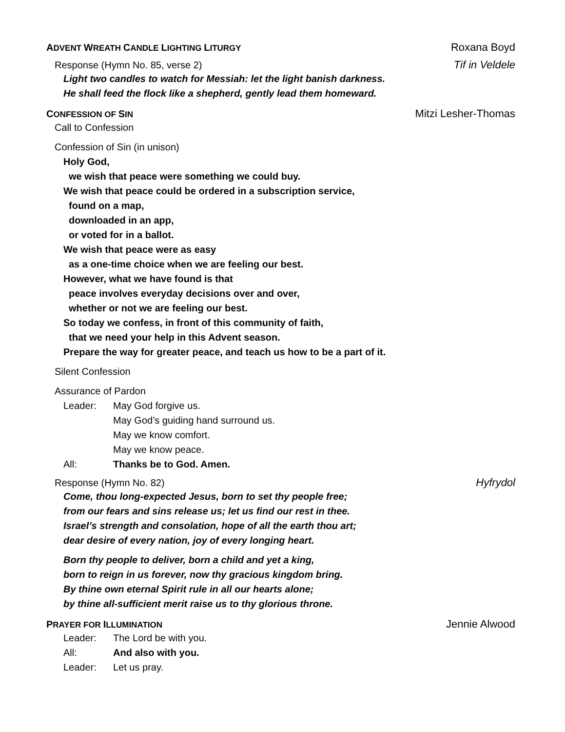ADVENT WREATH CANDLE LIGHTING LITURGY Roxana Boyd
Response (Hymn No. 85, verse 2) Tif in Veldele
Light two candles to watch for Messiah: let the light banish darkness.
He shall feed the flock like a shepherd, gently lead them homeward.
CONFESSION OF SIN Mitzi Lesher-Thomas
Call to Confession
Confession of Sin (in unison)
Holy God,
we wish that peace were something we could buy.
We wish that peace could be ordered in a subscription service,
found on a map,
downloaded in an app,
or voted for in a ballot.
We wish that peace were as easy
as a one-time choice when we are feeling our best.
However, what we have found is that
peace involves everyday decisions over and over,
whether or not we are feeling our best.
So today we confess, in front of this community of faith,
that we need your help in this Advent season.
Prepare the way for greater peace, and teach us how to be a part of it.
Silent Confession
Assurance of Pardon
Leader: May God forgive us.
May God’s guiding hand surround us.
May we know comfort.
May we know peace.
All: Thanks be to God. Amen.
Response (Hymn No. 82) Hyfrydol
Come, thou long-expected Jesus, born to set thy people free;
from our fears and sins release us; let us find our rest in thee.
Israel’s strength and consolation, hope of all the earth thou art;
dear desire of every nation, joy of every longing heart.
Born thy people to deliver, born a child and yet a king,
born to reign in us forever, now thy gracious kingdom bring.
By thine own eternal Spirit rule in all our hearts alone;
by thine all-sufficient merit raise us to thy glorious throne.
PRAYER FOR ILLUMINATION Jennie Alwood
Leader: The Lord be with you.
All: And also with you.
Leader: Let us pray.